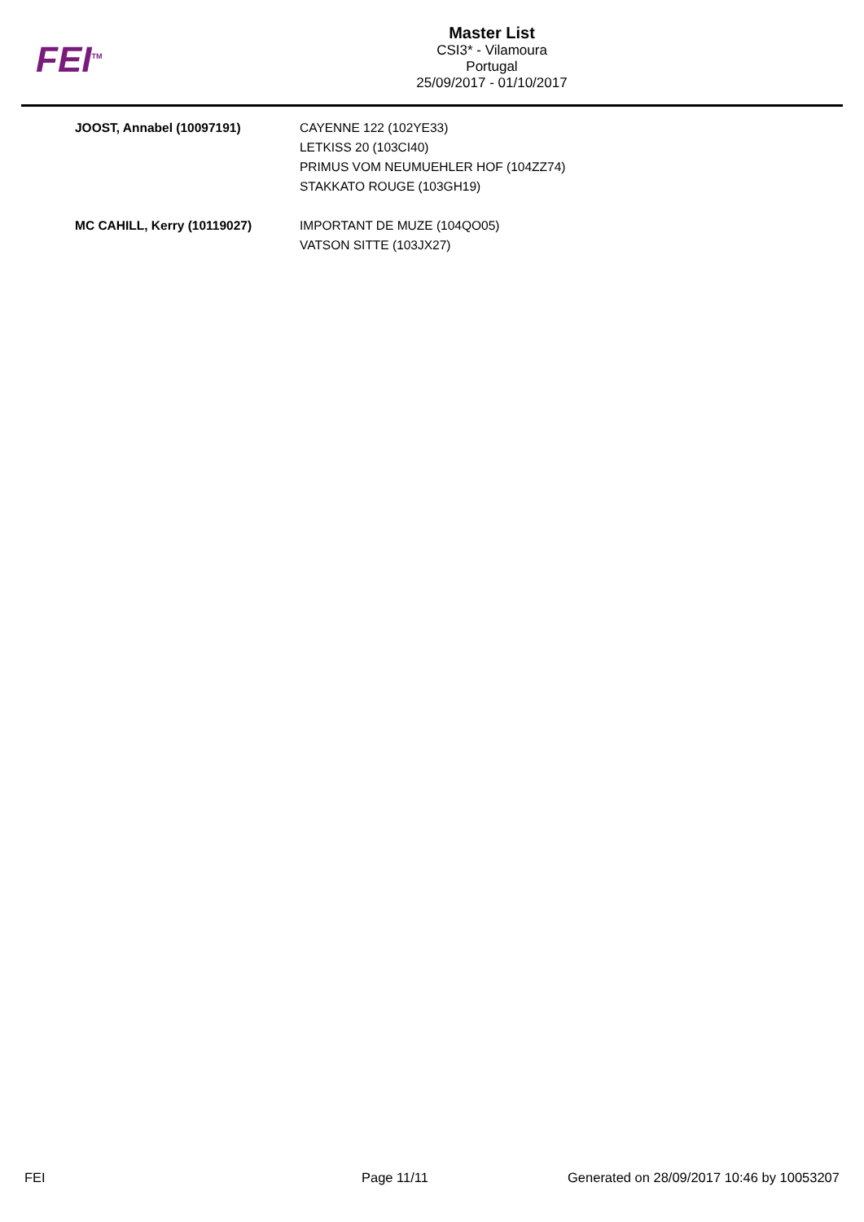FEI<sup>TM</sup>
Master List
CSI3* - Vilamoura
Portugal
25/09/2017 - 01/10/2017
| JOOST, Annabel (10097191) | CAYENNE 122 (102YE33) LETKISS 20 (103CI40) PRIMUS VOM NEUMUEHLER HOF (104ZZ74) STAKKATO ROUGE (103GH19) |
| MC CAHILL, Kerry (10119027) | IMPORTANT DE MUZE (104QO05) VATSON SITTE (103JX27) |
FEI Page 11/11 Generated on 28/09/2017 10:46 by 10053207